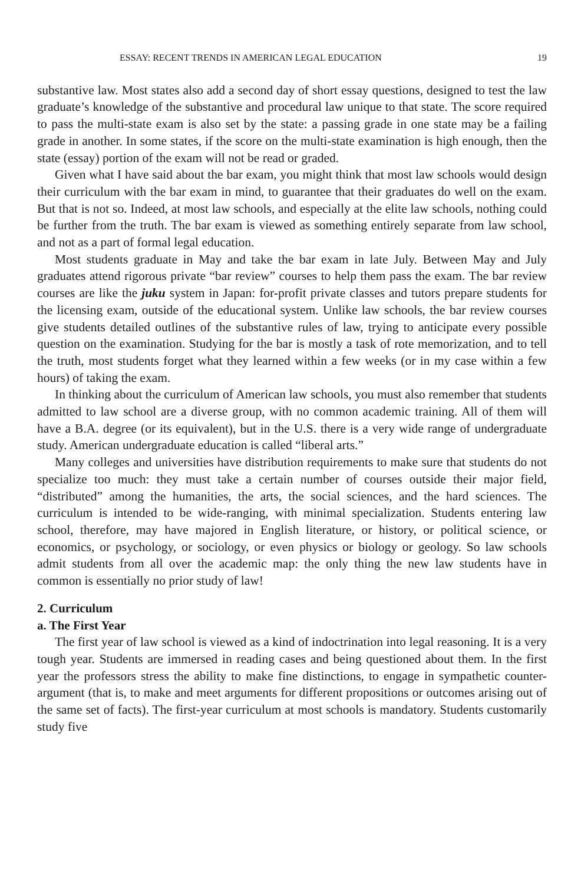ESSAY: RECENT TRENDS IN AMERICAN LEGAL EDUCATION 19
substantive law. Most states also add a second day of short essay questions, designed to test the law graduate’s knowledge of the substantive and procedural law unique to that state. The score required to pass the multi-state exam is also set by the state: a passing grade in one state may be a failing grade in another. In some states, if the score on the multi-state examination is high enough, then the state (essay) portion of the exam will not be read or graded.
Given what I have said about the bar exam, you might think that most law schools would design their curriculum with the bar exam in mind, to guarantee that their graduates do well on the exam. But that is not so. Indeed, at most law schools, and especially at the elite law schools, nothing could be further from the truth. The bar exam is viewed as something entirely separate from law school, and not as a part of formal legal education.
Most students graduate in May and take the bar exam in late July. Between May and July graduates attend rigorous private “bar review” courses to help them pass the exam. The bar review courses are like the juku system in Japan: for-profit private classes and tutors prepare students for the licensing exam, outside of the educational system. Unlike law schools, the bar review courses give students detailed outlines of the substantive rules of law, trying to anticipate every possible question on the examination. Studying for the bar is mostly a task of rote memorization, and to tell the truth, most students forget what they learned within a few weeks (or in my case within a few hours) of taking the exam.
In thinking about the curriculum of American law schools, you must also remember that students admitted to law school are a diverse group, with no common academic training. All of them will have a B.A. degree (or its equivalent), but in the U.S. there is a very wide range of undergraduate study. American undergraduate education is called “liberal arts.”
Many colleges and universities have distribution requirements to make sure that students do not specialize too much: they must take a certain number of courses outside their major field, “distributed” among the humanities, the arts, the social sciences, and the hard sciences. The curriculum is intended to be wide-ranging, with minimal specialization. Students entering law school, therefore, may have majored in English literature, or history, or political science, or economics, or psychology, or sociology, or even physics or biology or geology. So law schools admit students from all over the academic map: the only thing the new law students have in common is essentially no prior study of law!
2. Curriculum
a. The First Year
The first year of law school is viewed as a kind of indoctrination into legal reasoning. It is a very tough year. Students are immersed in reading cases and being questioned about them. In the first year the professors stress the ability to make fine distinctions, to engage in sympathetic counter-argument (that is, to make and meet arguments for different propositions or outcomes arising out of the same set of facts). The first-year curriculum at most schools is mandatory. Students customarily study five